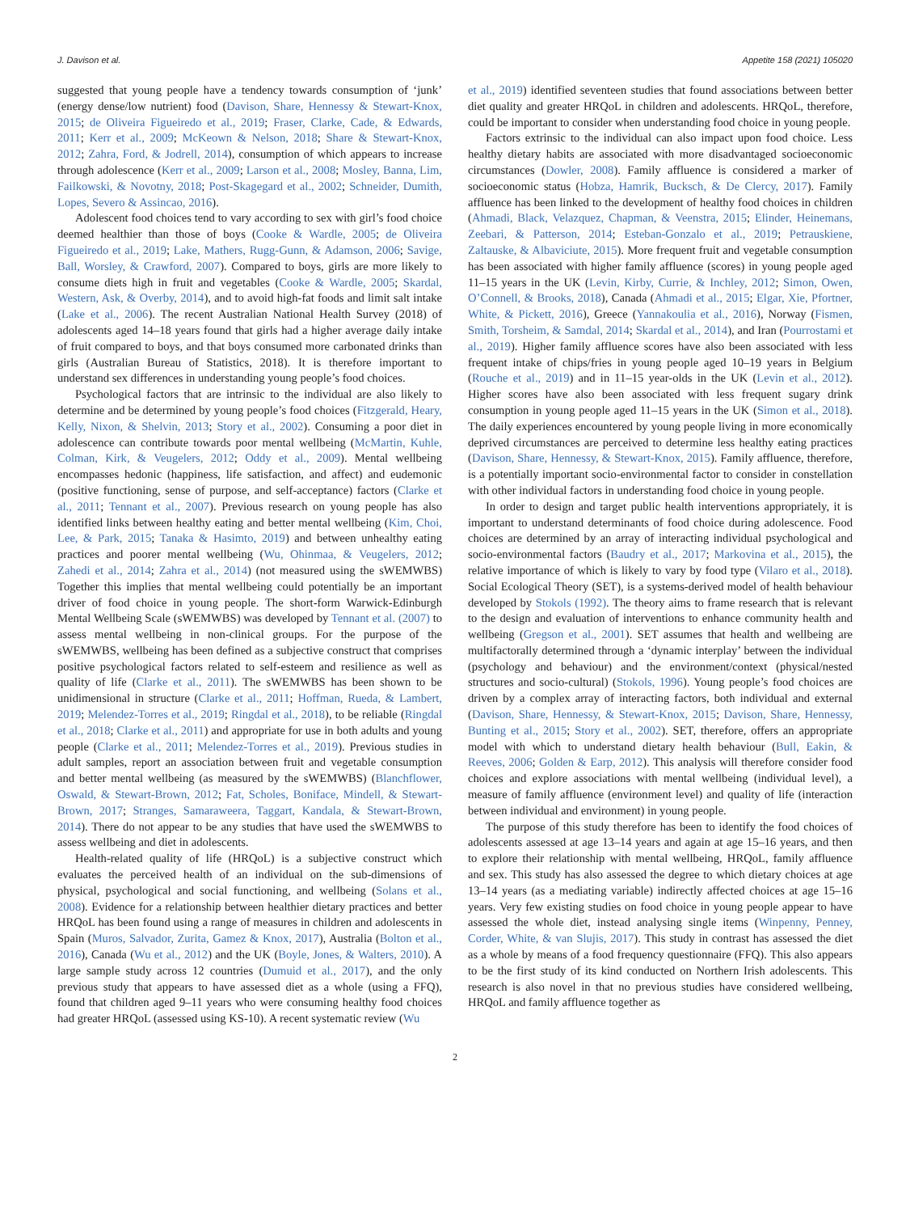J. Davison et al. Appetite 158 (2021) 105020
suggested that young people have a tendency towards consumption of ‘junk’ (energy dense/low nutrient) food (Davison, Share, Hennessy & Stewart-Knox, 2015; de Oliveira Figueiredo et al., 2019; Fraser, Clarke, Cade, & Edwards, 2011; Kerr et al., 2009; McKeown & Nelson, 2018; Share & Stewart-Knox, 2012; Zahra, Ford, & Jodrell, 2014), consumption of which appears to increase through adolescence (Kerr et al., 2009; Larson et al., 2008; Mosley, Banna, Lim, Failkowski, & Novotny, 2018; Post-Skagegard et al., 2002; Schneider, Dumith, Lopes, Severo & Assincao, 2016).
Adolescent food choices tend to vary according to sex with girl’s food choice deemed healthier than those of boys (Cooke & Wardle, 2005; de Oliveira Figueiredo et al., 2019; Lake, Mathers, Rugg-Gunn, & Adamson, 2006; Savige, Ball, Worsley, & Crawford, 2007). Compared to boys, girls are more likely to consume diets high in fruit and vegetables (Cooke & Wardle, 2005; Skardal, Western, Ask, & Overby, 2014), and to avoid high-fat foods and limit salt intake (Lake et al., 2006). The recent Australian National Health Survey (2018) of adolescents aged 14–18 years found that girls had a higher average daily intake of fruit compared to boys, and that boys consumed more carbonated drinks than girls (Australian Bureau of Statistics, 2018). It is therefore important to understand sex differences in understanding young people’s food choices.
Psychological factors that are intrinsic to the individual are also likely to determine and be determined by young people’s food choices (Fitzgerald, Heary, Kelly, Nixon, & Shelvin, 2013; Story et al., 2002). Consuming a poor diet in adolescence can contribute towards poor mental wellbeing (McMartin, Kuhle, Colman, Kirk, & Veugelers, 2012; Oddy et al., 2009). Mental wellbeing encompasses hedonic (happiness, life satisfaction, and affect) and eudemonic (positive functioning, sense of purpose, and self-acceptance) factors (Clarke et al., 2011; Tennant et al., 2007). Previous research on young people has also identified links between healthy eating and better mental wellbeing (Kim, Choi, Lee, & Park, 2015; Tanaka & Hasimto, 2019) and between unhealthy eating practices and poorer mental wellbeing (Wu, Ohinmaa, & Veugelers, 2012; Zahedi et al., 2014; Zahra et al., 2014) (not measured using the sWEMWBS) Together this implies that mental wellbeing could potentially be an important driver of food choice in young people. The short-form Warwick-Edinburgh Mental Wellbeing Scale (sWEMWBS) was developed by Tennant et al. (2007) to assess mental wellbeing in non-clinical groups. For the purpose of the sWEMWBS, wellbeing has been defined as a subjective construct that comprises positive psychological factors related to self-esteem and resilience as well as quality of life (Clarke et al., 2011). The sWEMWBS has been shown to be unidimensional in structure (Clarke et al., 2011; Hoffman, Rueda, & Lambert, 2019; Melendez-Torres et al., 2019; Ringdal et al., 2018), to be reliable (Ringdal et al., 2018; Clarke et al., 2011) and appropriate for use in both adults and young people (Clarke et al., 2011; Melendez-Torres et al., 2019). Previous studies in adult samples, report an association between fruit and vegetable consumption and better mental wellbeing (as measured by the sWEMWBS) (Blanchflower, Oswald, & Stewart-Brown, 2012; Fat, Scholes, Boniface, Mindell, & Stewart-Brown, 2017; Stranges, Samaraweera, Taggart, Kandala, & Stewart-Brown, 2014). There do not appear to be any studies that have used the sWEMWBS to assess wellbeing and diet in adolescents.
Health-related quality of life (HRQoL) is a subjective construct which evaluates the perceived health of an individual on the sub-dimensions of physical, psychological and social functioning, and wellbeing (Solans et al., 2008). Evidence for a relationship between healthier dietary practices and better HRQoL has been found using a range of measures in children and adolescents in Spain (Muros, Salvador, Zurita, Gamez & Knox, 2017), Australia (Bolton et al., 2016), Canada (Wu et al., 2012) and the UK (Boyle, Jones, & Walters, 2010). A large sample study across 12 countries (Dumuid et al., 2017), and the only previous study that appears to have assessed diet as a whole (using a FFQ), found that children aged 9–11 years who were consuming healthy food choices had greater HRQoL (assessed using KS-10). A recent systematic review (Wu
et al., 2019) identified seventeen studies that found associations between better diet quality and greater HRQoL in children and adolescents. HRQoL, therefore, could be important to consider when understanding food choice in young people.
Factors extrinsic to the individual can also impact upon food choice. Less healthy dietary habits are associated with more disadvantaged socioeconomic circumstances (Dowler, 2008). Family affluence is considered a marker of socioeconomic status (Hobza, Hamrik, Bucksch, & De Clercy, 2017). Family affluence has been linked to the development of healthy food choices in children (Ahmadi, Black, Velazquez, Chapman, & Veenstra, 2015; Elinder, Heinemans, Zeebari, & Patterson, 2014; Esteban-Gonzalo et al., 2019; Petrauskiene, Zaltauske, & Albaviciute, 2015). More frequent fruit and vegetable consumption has been associated with higher family affluence (scores) in young people aged 11–15 years in the UK (Levin, Kirby, Currie, & Inchley, 2012; Simon, Owen, O’Connell, & Brooks, 2018), Canada (Ahmadi et al., 2015; Elgar, Xie, Pfortner, White, & Pickett, 2016), Greece (Yannakoulia et al., 2016), Norway (Fismen, Smith, Torsheim, & Samdal, 2014; Skardal et al., 2014), and Iran (Pourrostami et al., 2019). Higher family affluence scores have also been associated with less frequent intake of chips/fries in young people aged 10–19 years in Belgium (Rouche et al., 2019) and in 11–15 year-olds in the UK (Levin et al., 2012). Higher scores have also been associated with less frequent sugary drink consumption in young people aged 11–15 years in the UK (Simon et al., 2018). The daily experiences encountered by young people living in more economically deprived circumstances are perceived to determine less healthy eating practices (Davison, Share, Hennessy, & Stewart-Knox, 2015). Family affluence, therefore, is a potentially important socio-environmental factor to consider in constellation with other individual factors in understanding food choice in young people.
In order to design and target public health interventions appropriately, it is important to understand determinants of food choice during adolescence. Food choices are determined by an array of interacting individual psychological and socio-environmental factors (Baudry et al., 2017; Markovina et al., 2015), the relative importance of which is likely to vary by food type (Vilaro et al., 2018). Social Ecological Theory (SET), is a systems-derived model of health behaviour developed by Stokols (1992). The theory aims to frame research that is relevant to the design and evaluation of interventions to enhance community health and wellbeing (Gregson et al., 2001). SET assumes that health and wellbeing are multifactorally determined through a ‘dynamic interplay’ between the individual (psychology and behaviour) and the environment/context (physical/nested structures and socio-cultural) (Stokols, 1996). Young people’s food choices are driven by a complex array of interacting factors, both individual and external (Davison, Share, Hennessy, & Stewart-Knox, 2015; Davison, Share, Hennessy, Bunting et al., 2015; Story et al., 2002). SET, therefore, offers an appropriate model with which to understand dietary health behaviour (Bull, Eakin, & Reeves, 2006; Golden & Earp, 2012). This analysis will therefore consider food choices and explore associations with mental wellbeing (individual level), a measure of family affluence (environment level) and quality of life (interaction between individual and environment) in young people.
The purpose of this study therefore has been to identify the food choices of adolescents assessed at age 13–14 years and again at age 15–16 years, and then to explore their relationship with mental wellbeing, HRQoL, family affluence and sex. This study has also assessed the degree to which dietary choices at age 13–14 years (as a mediating variable) indirectly affected choices at age 15–16 years. Very few existing studies on food choice in young people appear to have assessed the whole diet, instead analysing single items (Winpenny, Penney, Corder, White, & van Slujis, 2017). This study in contrast has assessed the diet as a whole by means of a food frequency questionnaire (FFQ). This also appears to be the first study of its kind conducted on Northern Irish adolescents. This research is also novel in that no previous studies have considered wellbeing, HRQoL and family affluence together as
2